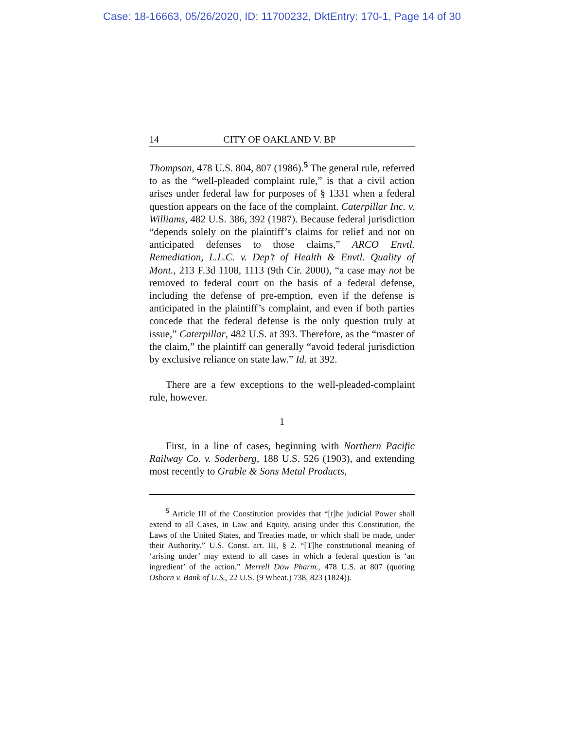Case: 18-16663, 05/26/2020, ID: 11700232, DktEntry: 170-1, Page 14 of 30
14 CITY OF OAKLAND V. BP
Thompson, 478 U.S. 804, 807 (1986).<sup>5</sup> The general rule, referred to as the “well-pleaded complaint rule,” is that a civil action arises under federal law for purposes of § 1331 when a federal question appears on the face of the complaint. Caterpillar Inc. v. Williams, 482 U.S. 386, 392 (1987). Because federal jurisdiction “depends solely on the plaintiff’s claims for relief and not on anticipated defenses to those claims,” ARCO Envtl. Remediation, L.L.C. v. Dep’t of Health & Envtl. Quality of Mont., 213 F.3d 1108, 1113 (9th Cir. 2000), “a case may not be removed to federal court on the basis of a federal defense, including the defense of pre-emption, even if the defense is anticipated in the plaintiff’s complaint, and even if both parties concede that the federal defense is the only question truly at issue,” Caterpillar, 482 U.S. at 393. Therefore, as the “master of the claim,” the plaintiff can generally “avoid federal jurisdiction by exclusive reliance on state law.” Id. at 392.
There are a few exceptions to the well-pleaded-complaint rule, however.
1
First, in a line of cases, beginning with Northern Pacific Railway Co. v. Soderberg, 188 U.S. 526 (1903), and extending most recently to Grable & Sons Metal Products,
<sup>5</sup> Article III of the Constitution provides that “[t]he judicial Power shall extend to all Cases, in Law and Equity, arising under this Constitution, the Laws of the United States, and Treaties made, or which shall be made, under their Authority.” U.S. Const. art. III, § 2. “[T]he constitutional meaning of ‘arising under’ may extend to all cases in which a federal question is ‘an ingredient’ of the action.” Merrell Dow Pharm., 478 U.S. at 807 (quoting Osborn v. Bank of U.S., 22 U.S. (9 Wheat.) 738, 823 (1824)).